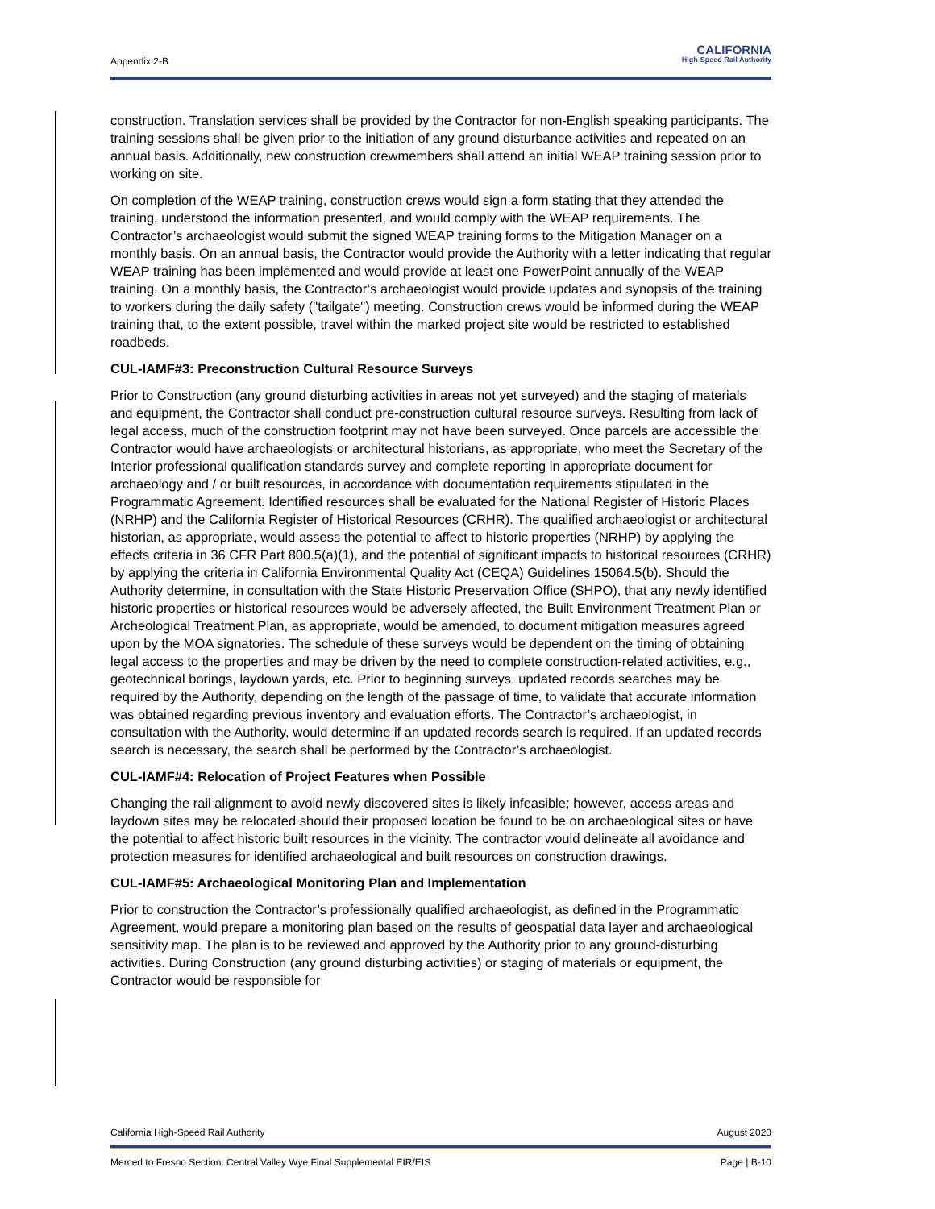Appendix 2-B
CALIFORNIA
High-Speed Rail Authority
construction. Translation services shall be provided by the Contractor for non-English speaking participants. The training sessions shall be given prior to the initiation of any ground disturbance activities and repeated on an annual basis. Additionally, new construction crewmembers shall attend an initial WEAP training session prior to working on site.
On completion of the WEAP training, construction crews would sign a form stating that they attended the training, understood the information presented, and would comply with the WEAP requirements. The Contractor’s archaeologist would submit the signed WEAP training forms to the Mitigation Manager on a monthly basis. On an annual basis, the Contractor would provide the Authority with a letter indicating that regular WEAP training has been implemented and would provide at least one PowerPoint annually of the WEAP training. On a monthly basis, the Contractor’s archaeologist would provide updates and synopsis of the training to workers during the daily safety ("tailgate") meeting. Construction crews would be informed during the WEAP training that, to the extent possible, travel within the marked project site would be restricted to established roadbeds.
CUL-IAMF#3: Preconstruction Cultural Resource Surveys
Prior to Construction (any ground disturbing activities in areas not yet surveyed) and the staging of materials and equipment, the Contractor shall conduct pre-construction cultural resource surveys. Resulting from lack of legal access, much of the construction footprint may not have been surveyed. Once parcels are accessible the Contractor would have archaeologists or architectural historians, as appropriate, who meet the Secretary of the Interior professional qualification standards survey and complete reporting in appropriate document for archaeology and / or built resources, in accordance with documentation requirements stipulated in the Programmatic Agreement. Identified resources shall be evaluated for the National Register of Historic Places (NRHP) and the California Register of Historical Resources (CRHR). The qualified archaeologist or architectural historian, as appropriate, would assess the potential to affect to historic properties (NRHP) by applying the effects criteria in 36 CFR Part 800.5(a)(1), and the potential of significant impacts to historical resources (CRHR) by applying the criteria in California Environmental Quality Act (CEQA) Guidelines 15064.5(b). Should the Authority determine, in consultation with the State Historic Preservation Office (SHPO), that any newly identified historic properties or historical resources would be adversely affected, the Built Environment Treatment Plan or Archeological Treatment Plan, as appropriate, would be amended, to document mitigation measures agreed upon by the MOA signatories. The schedule of these surveys would be dependent on the timing of obtaining legal access to the properties and may be driven by the need to complete construction-related activities, e.g., geotechnical borings, laydown yards, etc. Prior to beginning surveys, updated records searches may be required by the Authority, depending on the length of the passage of time, to validate that accurate information was obtained regarding previous inventory and evaluation efforts. The Contractor’s archaeologist, in consultation with the Authority, would determine if an updated records search is required. If an updated records search is necessary, the search shall be performed by the Contractor’s archaeologist.
CUL-IAMF#4: Relocation of Project Features when Possible
Changing the rail alignment to avoid newly discovered sites is likely infeasible; however, access areas and laydown sites may be relocated should their proposed location be found to be on archaeological sites or have the potential to affect historic built resources in the vicinity. The contractor would delineate all avoidance and protection measures for identified archaeological and built resources on construction drawings.
CUL-IAMF#5: Archaeological Monitoring Plan and Implementation
Prior to construction the Contractor’s professionally qualified archaeologist, as defined in the Programmatic Agreement, would prepare a monitoring plan based on the results of geospatial data layer and archaeological sensitivity map. The plan is to be reviewed and approved by the Authority prior to any ground-disturbing activities. During Construction (any ground disturbing activities) or staging of materials or equipment, the Contractor would be responsible for
California High-Speed Rail Authority August 2020
Merced to Fresno Section: Central Valley Wye Final Supplemental EIR/EIS Page | B-10